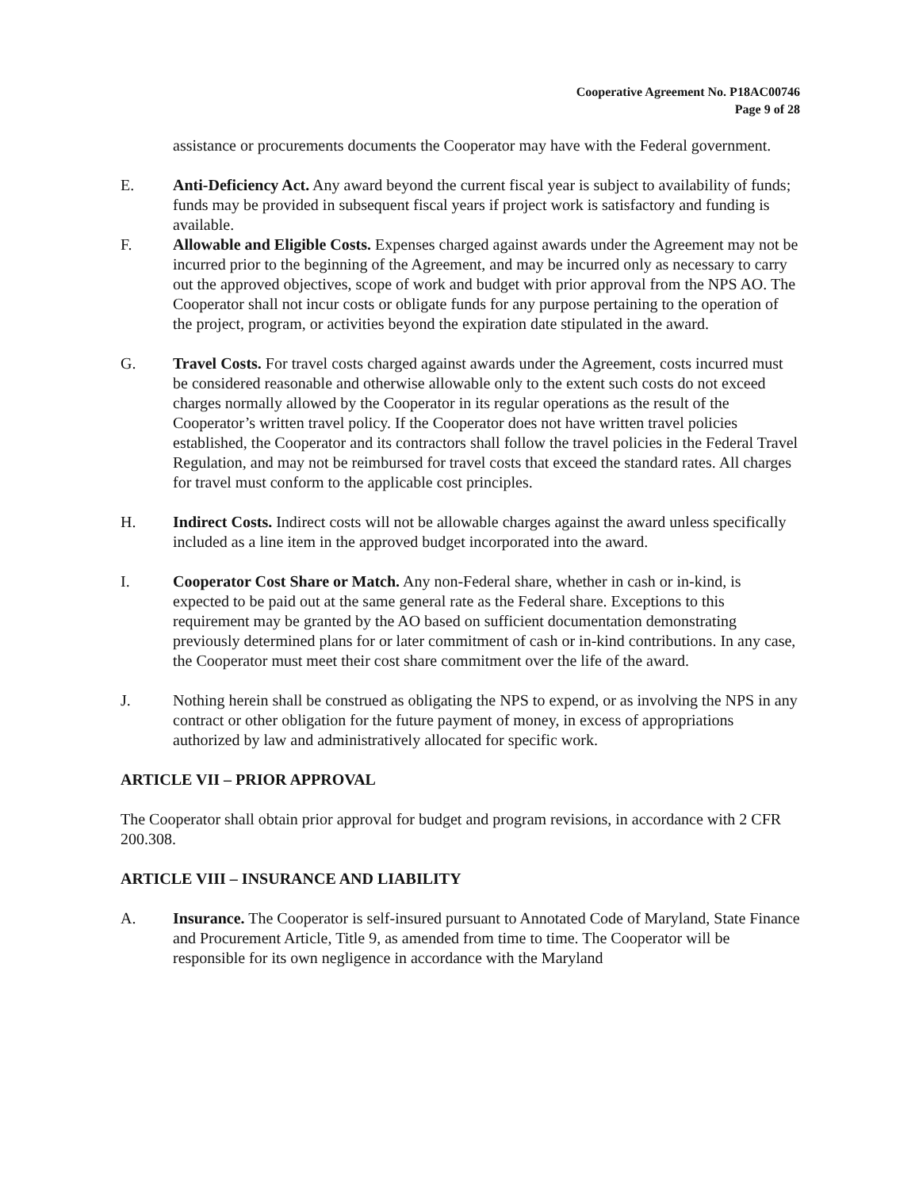Cooperative Agreement No. P18AC00746
Page 9 of 28
assistance or procurements documents the Cooperator may have with the Federal government.
E. Anti-Deficiency Act. Any award beyond the current fiscal year is subject to availability of funds; funds may be provided in subsequent fiscal years if project work is satisfactory and funding is available.
F. Allowable and Eligible Costs. Expenses charged against awards under the Agreement may not be incurred prior to the beginning of the Agreement, and may be incurred only as necessary to carry out the approved objectives, scope of work and budget with prior approval from the NPS AO. The Cooperator shall not incur costs or obligate funds for any purpose pertaining to the operation of the project, program, or activities beyond the expiration date stipulated in the award.
G. Travel Costs. For travel costs charged against awards under the Agreement, costs incurred must be considered reasonable and otherwise allowable only to the extent such costs do not exceed charges normally allowed by the Cooperator in its regular operations as the result of the Cooperator’s written travel policy. If the Cooperator does not have written travel policies established, the Cooperator and its contractors shall follow the travel policies in the Federal Travel Regulation, and may not be reimbursed for travel costs that exceed the standard rates. All charges for travel must conform to the applicable cost principles.
H. Indirect Costs. Indirect costs will not be allowable charges against the award unless specifically included as a line item in the approved budget incorporated into the award.
I. Cooperator Cost Share or Match. Any non-Federal share, whether in cash or in-kind, is expected to be paid out at the same general rate as the Federal share. Exceptions to this requirement may be granted by the AO based on sufficient documentation demonstrating previously determined plans for or later commitment of cash or in-kind contributions. In any case, the Cooperator must meet their cost share commitment over the life of the award.
J. Nothing herein shall be construed as obligating the NPS to expend, or as involving the NPS in any contract or other obligation for the future payment of money, in excess of appropriations authorized by law and administratively allocated for specific work.
ARTICLE VII – PRIOR APPROVAL
The Cooperator shall obtain prior approval for budget and program revisions, in accordance with 2 CFR 200.308.
ARTICLE VIII – INSURANCE AND LIABILITY
A. Insurance. The Cooperator is self-insured pursuant to Annotated Code of Maryland, State Finance and Procurement Article, Title 9, as amended from time to time. The Cooperator will be responsible for its own negligence in accordance with the Maryland